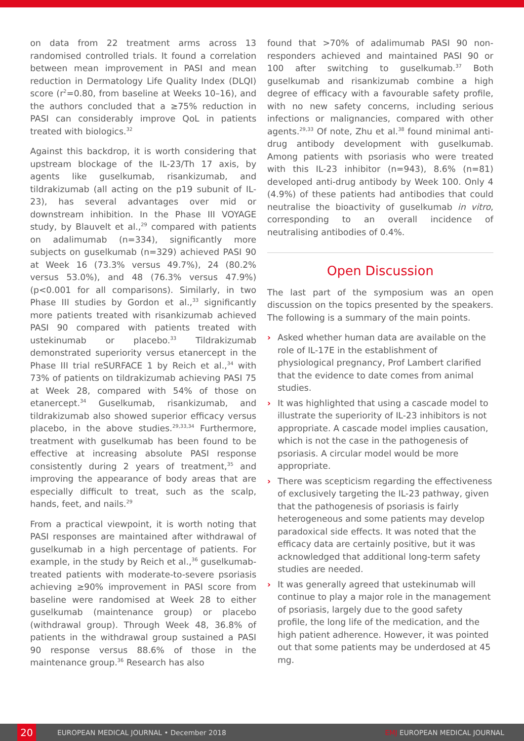on data from 22 treatment arms across 13 randomised controlled trials. It found a correlation between mean improvement in PASI and mean reduction in Dermatology Life Quality Index (DLQI) score (r<sup>2</sup>=0.80, from baseline at Weeks 10–16), and the authors concluded that a ≥75% reduction in PASI can considerably improve QoL in patients treated with biologics.<sup>32</sup>
Against this backdrop, it is worth considering that upstream blockage of the IL-23/Th 17 axis, by agents like guselkumab, risankizumab, and tildrakizumab (all acting on the p19 subunit of IL-23), has several advantages over mid or downstream inhibition. In the Phase III VOYAGE study, by Blauvelt et al.,<sup>29</sup> compared with patients on adalimumab (n=334), significantly more subjects on guselkumab (n=329) achieved PASI 90 at Week 16 (73.3% versus 49.7%), 24 (80.2% versus 53.0%), and 48 (76.3% versus 47.9%) (p<0.001 for all comparisons). Similarly, in two Phase III studies by Gordon et al.,<sup>33</sup> significantly more patients treated with risankizumab achieved PASI 90 compared with patients treated with ustekinumab or placebo.<sup>33</sup> Tildrakizumab demonstrated superiority versus etanercept in the Phase III trial reSURFACE 1 by Reich et al.,<sup>34</sup> with 73% of patients on tildrakizumab achieving PASI 75 at Week 28, compared with 54% of those on etanercept.<sup>34</sup> Guselkumab, risankizumab, and tildrakizumab also showed superior efficacy versus placebo, in the above studies.<sup>29,33,34</sup> Furthermore, treatment with guselkumab has been found to be effective at increasing absolute PASI response consistently during 2 years of treatment,<sup>35</sup> and improving the appearance of body areas that are especially difficult to treat, such as the scalp, hands, feet, and nails.<sup>29</sup>
From a practical viewpoint, it is worth noting that PASI responses are maintained after withdrawal of guselkumab in a high percentage of patients. For example, in the study by Reich et al.,<sup>36</sup> guselkumab-treated patients with moderate-to-severe psoriasis achieving ≥90% improvement in PASI score from baseline were randomised at Week 28 to either guselkumab (maintenance group) or placebo (withdrawal group). Through Week 48, 36.8% of patients in the withdrawal group sustained a PASI 90 response versus 88.6% of those in the maintenance group.<sup>36</sup> Research has also
found that >70% of adalimumab PASI 90 non-responders achieved and maintained PASI 90 or 100 after switching to guselkumab.<sup>37</sup> Both guselkumab and risankizumab combine a high degree of efficacy with a favourable safety profile, with no new safety concerns, including serious infections or malignancies, compared with other agents.<sup>29,33</sup> Of note, Zhu et al.<sup>38</sup> found minimal anti-drug antibody development with guselkumab. Among patients with psoriasis who were treated with this IL-23 inhibitor (n=943), 8.6% (n=81) developed anti-drug antibody by Week 100. Only 4 (4.9%) of these patients had antibodies that could neutralise the bioactivity of guselkumab in vitro, corresponding to an overall incidence of neutralising antibodies of 0.4%.
Open Discussion
The last part of the symposium was an open discussion on the topics presented by the speakers. The following is a summary of the main points.
› Asked whether human data are available on the role of IL-17E in the establishment of physiological pregnancy, Prof Lambert clarified that the evidence to date comes from animal studies.
› It was highlighted that using a cascade model to illustrate the superiority of IL-23 inhibitors is not appropriate. A cascade model implies causation, which is not the case in the pathogenesis of psoriasis. A circular model would be more appropriate.
› There was scepticism regarding the effectiveness of exclusively targeting the IL-23 pathway, given that the pathogenesis of psoriasis is fairly heterogeneous and some patients may develop paradoxical side effects. It was noted that the efficacy data are certainly positive, but it was acknowledged that additional long-term safety studies are needed.
› It was generally agreed that ustekinumab will continue to play a major role in the management of psoriasis, largely due to the good safety profile, the long life of the medication, and the high patient adherence. However, it was pointed out that some patients may be underdosed at 45 mg.
20
EUROPEAN MEDICAL JOURNAL • December 2018 EMJ EUROPEAN MEDICAL JOURNAL